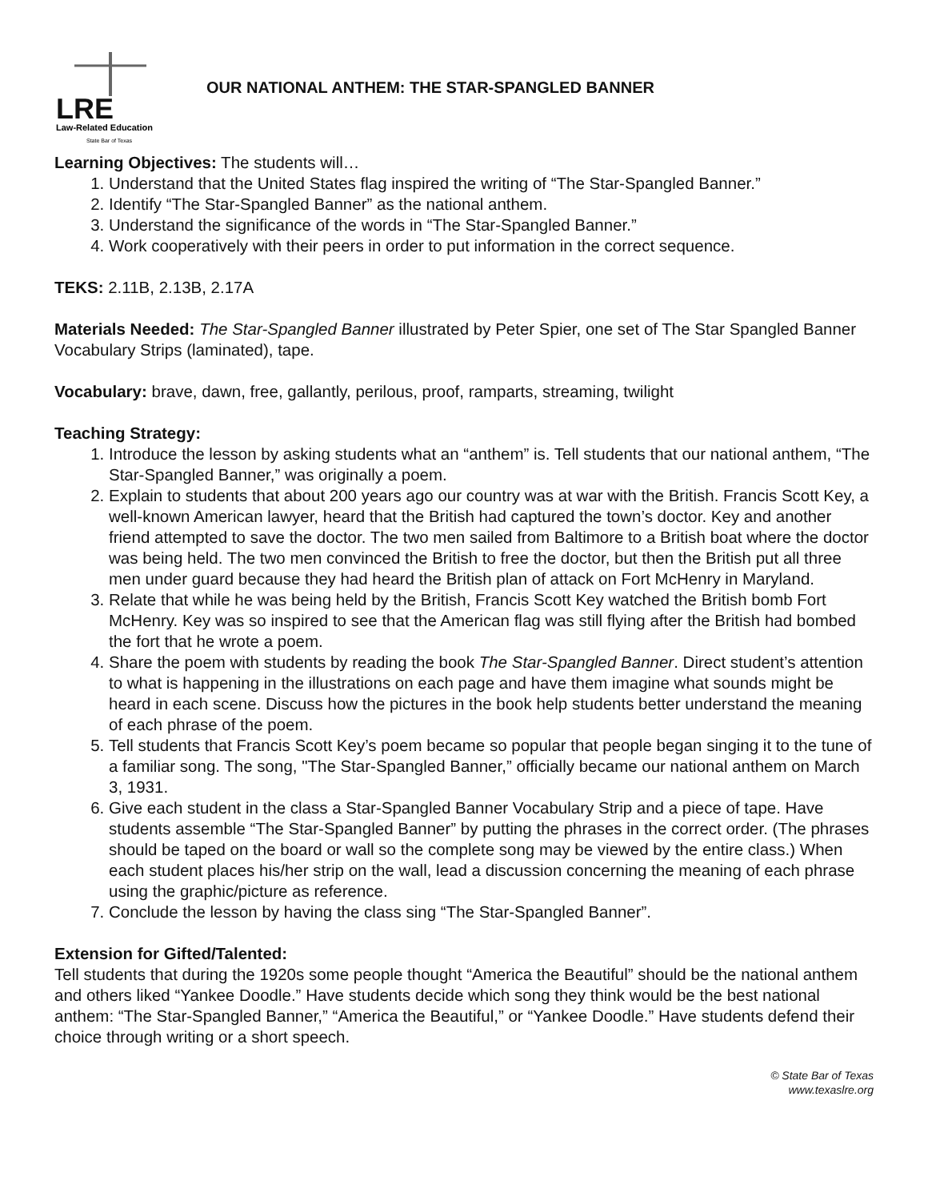LRE
Law-Related Education
State Bar of Texas
OUR NATIONAL ANTHEM: THE STAR-SPANGLED BANNER
Learning Objectives: The students will…
1. Understand that the United States flag inspired the writing of “The Star-Spangled Banner.”
2. Identify “The Star-Spangled Banner” as the national anthem.
3. Understand the significance of the words in “The Star-Spangled Banner.”
4. Work cooperatively with their peers in order to put information in the correct sequence.
TEKS: 2.11B, 2.13B, 2.17A
Materials Needed: The Star-Spangled Banner illustrated by Peter Spier, one set of The Star Spangled Banner Vocabulary Strips (laminated), tape.
Vocabulary: brave, dawn, free, gallantly, perilous, proof, ramparts, streaming, twilight
Teaching Strategy:
1. Introduce the lesson by asking students what an “anthem” is. Tell students that our national anthem, “The Star-Spangled Banner,” was originally a poem.
2. Explain to students that about 200 years ago our country was at war with the British. Francis Scott Key, a well-known American lawyer, heard that the British had captured the town’s doctor. Key and another friend attempted to save the doctor. The two men sailed from Baltimore to a British boat where the doctor was being held. The two men convinced the British to free the doctor, but then the British put all three men under guard because they had heard the British plan of attack on Fort McHenry in Maryland.
3. Relate that while he was being held by the British, Francis Scott Key watched the British bomb Fort McHenry. Key was so inspired to see that the American flag was still flying after the British had bombed the fort that he wrote a poem.
4. Share the poem with students by reading the book The Star-Spangled Banner. Direct student’s attention to what is happening in the illustrations on each page and have them imagine what sounds might be heard in each scene. Discuss how the pictures in the book help students better understand the meaning of each phrase of the poem.
5. Tell students that Francis Scott Key’s poem became so popular that people began singing it to the tune of a familiar song. The song, "The Star-Spangled Banner,” officially became our national anthem on March 3, 1931.
6. Give each student in the class a Star-Spangled Banner Vocabulary Strip and a piece of tape. Have students assemble “The Star-Spangled Banner” by putting the phrases in the correct order. (The phrases should be taped on the board or wall so the complete song may be viewed by the entire class.) When each student places his/her strip on the wall, lead a discussion concerning the meaning of each phrase using the graphic/picture as reference.
7. Conclude the lesson by having the class sing “The Star-Spangled Banner”.
Extension for Gifted/Talented:
Tell students that during the 1920s some people thought “America the Beautiful” should be the national anthem and others liked “Yankee Doodle.” Have students decide which song they think would be the best national anthem: “The Star-Spangled Banner,” “America the Beautiful,” or “Yankee Doodle.” Have students defend their choice through writing or a short speech.
© State Bar of Texas
www.texaslre.org